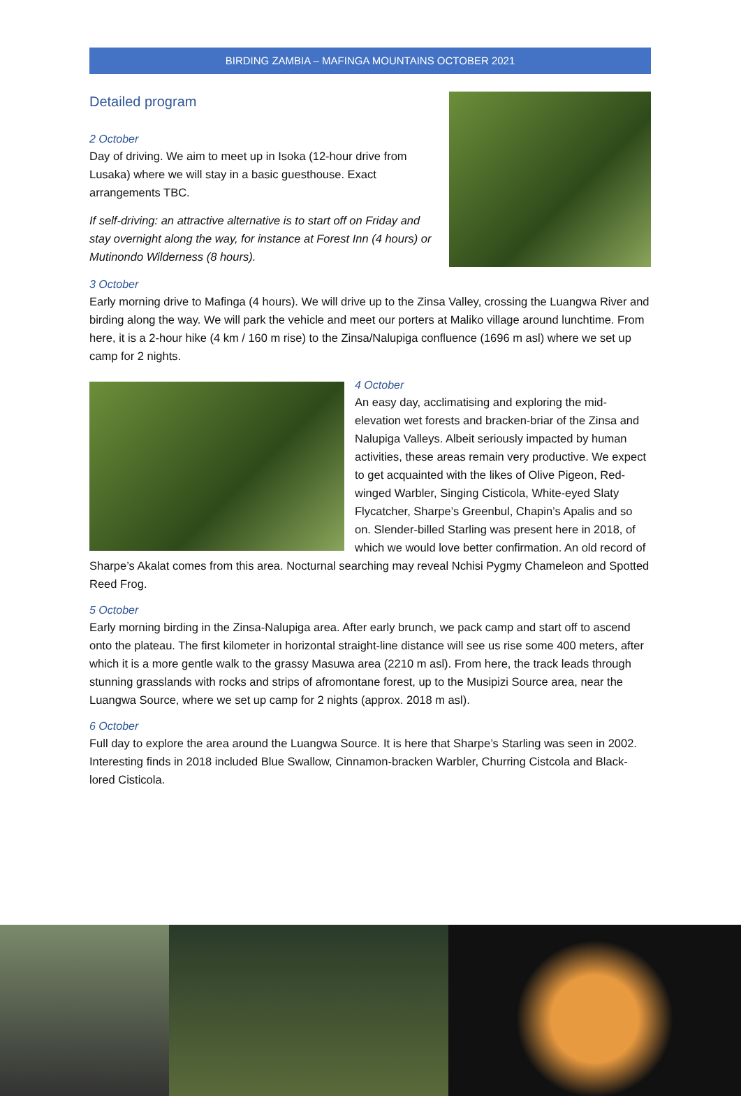BIRDING ZAMBIA – MAFINGA MOUNTAINS OCTOBER 2021
Detailed program
2 October
Day of driving. We aim to meet up in Isoka (12-hour drive from Lusaka) where we will stay in a basic guesthouse. Exact arrangements TBC.
If self-driving: an attractive alternative is to start off on Friday and stay overnight along the way, for instance at Forest Inn (4 hours) or Mutinondo Wilderness (8 hours).
3 October
Early morning drive to Mafinga (4 hours). We will drive up to the Zinsa Valley, crossing the Luangwa River and birding along the way. We will park the vehicle and meet our porters at Maliko village around lunchtime. From here, it is a 2-hour hike (4 km / 160 m rise) to the Zinsa/Nalupiga confluence (1696 m asl) where we set up camp for 2 nights.
4 October
An easy day, acclimatising and exploring the mid-elevation wet forests and bracken-briar of the Zinsa and Nalupiga Valleys. Albeit seriously impacted by human activities, these areas remain very productive. We expect to get acquainted with the likes of Olive Pigeon, Red-winged Warbler, Singing Cisticola, White-eyed Slaty Flycatcher, Sharpe’s Greenbul, Chapin’s Apalis and so on. Slender-billed Starling was present here in 2018, of which we would love better confirmation. An old record of Sharpe’s Akalat comes from this area. Nocturnal searching may reveal Nchisi Pygmy Chameleon and Spotted Reed Frog.
5 October
Early morning birding in the Zinsa-Nalupiga area. After early brunch, we pack camp and start off to ascend onto the plateau. The first kilometer in horizontal straight-line distance will see us rise some 400 meters, after which it is a more gentle walk to the grassy Masuwa area (2210 m asl). From here, the track leads through stunning grasslands with rocks and strips of afromontane forest, up to the Musipizi Source area, near the Luangwa Source, where we set up camp for 2 nights (approx. 2018 m asl).
6 October
Full day to explore the area around the Luangwa Source. It is here that Sharpe’s Starling was seen in 2002. Interesting finds in 2018 included Blue Swallow, Cinnamon-bracken Warbler, Churring Cistcola and Black-lored Cisticola.